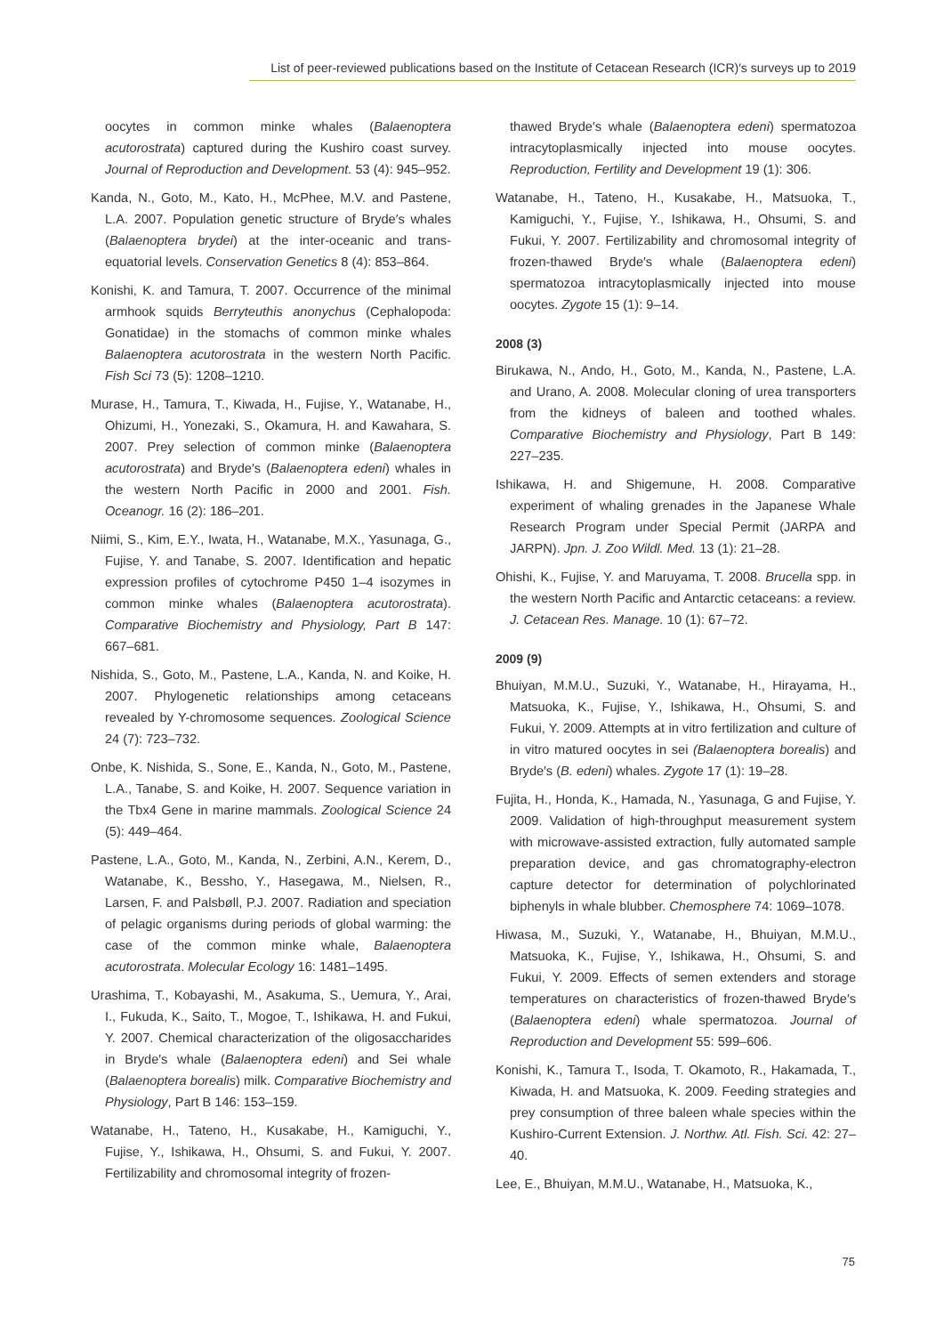List of peer-reviewed publications based on the Institute of Cetacean Research (ICR)′s surveys up to 2019
oocytes in common minke whales (Balaenoptera acutorostrata) captured during the Kushiro coast survey. Journal of Reproduction and Development. 53 (4): 945–952.
Kanda, N., Goto, M., Kato, H., McPhee, M.V. and Pastene, L.A. 2007. Population genetic structure of Bryde′s whales (Balaenoptera brydei) at the inter-oceanic and trans-equatorial levels. Conservation Genetics 8 (4): 853–864.
Konishi, K. and Tamura, T. 2007. Occurrence of the minimal armhook squids Berryteuthis anonychus (Cephalopoda: Gonatidae) in the stomachs of common minke whales Balaenoptera acutorostrata in the western North Pacific. Fish Sci 73 (5): 1208–1210.
Murase, H., Tamura, T., Kiwada, H., Fujise, Y., Watanabe, H., Ohizumi, H., Yonezaki, S., Okamura, H. and Kawahara, S. 2007. Prey selection of common minke (Balaenoptera acutorostrata) and Bryde′s (Balaenoptera edeni) whales in the western North Pacific in 2000 and 2001. Fish. Oceanogr. 16 (2): 186–201.
Niimi, S., Kim, E.Y., Iwata, H., Watanabe, M.X., Yasunaga, G., Fujise, Y. and Tanabe, S. 2007. Identification and hepatic expression profiles of cytochrome P450 1–4 isozymes in common minke whales (Balaenoptera acutorostrata). Comparative Biochemistry and Physiology, Part B 147: 667–681.
Nishida, S., Goto, M., Pastene, L.A., Kanda, N. and Koike, H. 2007. Phylogenetic relationships among cetaceans revealed by Y-chromosome sequences. Zoological Science 24 (7): 723–732.
Onbe, K. Nishida, S., Sone, E., Kanda, N., Goto, M., Pastene, L.A., Tanabe, S. and Koike, H. 2007. Sequence variation in the Tbx4 Gene in marine mammals. Zoological Science 24 (5): 449–464.
Pastene, L.A., Goto, M., Kanda, N., Zerbini, A.N., Kerem, D., Watanabe, K., Bessho, Y., Hasegawa, M., Nielsen, R., Larsen, F. and Palsbøll, P.J. 2007. Radiation and speciation of pelagic organisms during periods of global warming: the case of the common minke whale, Balaenoptera acutorostrata. Molecular Ecology 16: 1481–1495.
Urashima, T., Kobayashi, M., Asakuma, S., Uemura, Y., Arai, I., Fukuda, K., Saito, T., Mogoe, T., Ishikawa, H. and Fukui, Y. 2007. Chemical characterization of the oligosaccharides in Bryde′s whale (Balaenoptera edeni) and Sei whale (Balaenoptera borealis) milk. Comparative Biochemistry and Physiology, Part B 146: 153–159.
Watanabe, H., Tateno, H., Kusakabe, H., Kamiguchi, Y., Fujise, Y., Ishikawa, H., Ohsumi, S. and Fukui, Y. 2007. Fertilizability and chromosomal integrity of frozen-
thawed Bryde′s whale (Balaenoptera edeni) spermatozoa intracytoplasmically injected into mouse oocytes. Reproduction, Fertility and Development 19 (1): 306.
Watanabe, H., Tateno, H., Kusakabe, H., Matsuoka, T., Kamiguchi, Y., Fujise, Y., Ishikawa, H., Ohsumi, S. and Fukui, Y. 2007. Fertilizability and chromosomal integrity of frozen-thawed Bryde′s whale (Balaenoptera edeni) spermatozoa intracytoplasmically injected into mouse oocytes. Zygote 15 (1): 9–14.
2008 (3)
Birukawa, N., Ando, H., Goto, M., Kanda, N., Pastene, L.A. and Urano, A. 2008. Molecular cloning of urea transporters from the kidneys of baleen and toothed whales. Comparative Biochemistry and Physiology, Part B 149: 227–235.
Ishikawa, H. and Shigemune, H. 2008. Comparative experiment of whaling grenades in the Japanese Whale Research Program under Special Permit (JARPA and JARPN). Jpn. J. Zoo Wildl. Med. 13 (1): 21–28.
Ohishi, K., Fujise, Y. and Maruyama, T. 2008. Brucella spp. in the western North Pacific and Antarctic cetaceans: a review. J. Cetacean Res. Manage. 10 (1): 67–72.
2009 (9)
Bhuiyan, M.M.U., Suzuki, Y., Watanabe, H., Hirayama, H., Matsuoka, K., Fujise, Y., Ishikawa, H., Ohsumi, S. and Fukui, Y. 2009. Attempts at in vitro fertilization and culture of in vitro matured oocytes in sei (Balaenoptera borealis) and Bryde′s (B. edeni) whales. Zygote 17 (1): 19–28.
Fujita, H., Honda, K., Hamada, N., Yasunaga, G and Fujise, Y. 2009. Validation of high-throughput measurement system with microwave-assisted extraction, fully automated sample preparation device, and gas chromatography-electron capture detector for determination of polychlorinated biphenyls in whale blubber. Chemosphere 74: 1069–1078.
Hiwasa, M., Suzuki, Y., Watanabe, H., Bhuiyan, M.M.U., Matsuoka, K., Fujise, Y., Ishikawa, H., Ohsumi, S. and Fukui, Y. 2009. Effects of semen extenders and storage temperatures on characteristics of frozen-thawed Bryde′s (Balaenoptera edeni) whale spermatozoa. Journal of Reproduction and Development 55: 599–606.
Konishi, K., Tamura T., Isoda, T. Okamoto, R., Hakamada, T., Kiwada, H. and Matsuoka, K. 2009. Feeding strategies and prey consumption of three baleen whale species within the Kushiro-Current Extension. J. Northw. Atl. Fish. Sci. 42: 27–40.
Lee, E., Bhuiyan, M.M.U., Watanabe, H., Matsuoka, K.,
75